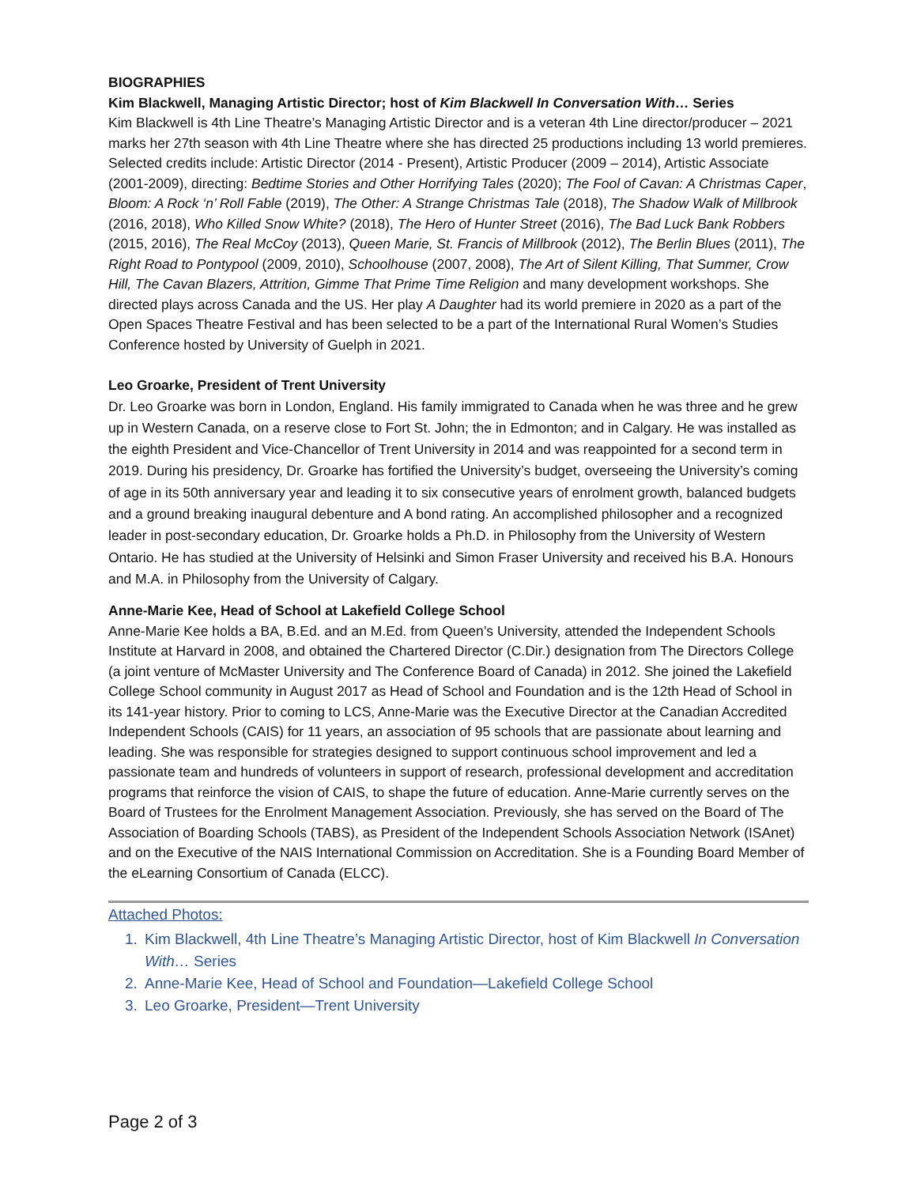BIOGRAPHIES
Kim Blackwell, Managing Artistic Director; host of Kim Blackwell In Conversation With… Series
Kim Blackwell is 4th Line Theatre’s Managing Artistic Director and is a veteran 4th Line director/producer – 2021 marks her 27th season with 4th Line Theatre where she has directed 25 productions including 13 world premieres. Selected credits include: Artistic Director (2014 - Present), Artistic Producer (2009 – 2014), Artistic Associate (2001-2009), directing: Bedtime Stories and Other Horrifying Tales (2020); The Fool of Cavan: A Christmas Caper, Bloom: A Rock ‘n’ Roll Fable (2019), The Other: A Strange Christmas Tale (2018), The Shadow Walk of Millbrook (2016, 2018), Who Killed Snow White? (2018), The Hero of Hunter Street (2016), The Bad Luck Bank Robbers (2015, 2016), The Real McCoy (2013), Queen Marie, St. Francis of Millbrook (2012), The Berlin Blues (2011), The Right Road to Pontypool (2009, 2010), Schoolhouse (2007, 2008), The Art of Silent Killing, That Summer, Crow Hill, The Cavan Blazers, Attrition, Gimme That Prime Time Religion and many development workshops. She directed plays across Canada and the US. Her play A Daughter had its world premiere in 2020 as a part of the Open Spaces Theatre Festival and has been selected to be a part of the International Rural Women’s Studies Conference hosted by University of Guelph in 2021.
Leo Groarke, President of Trent University
Dr. Leo Groarke was born in London, England. His family immigrated to Canada when he was three and he grew up in Western Canada, on a reserve close to Fort St. John; the in Edmonton; and in Calgary. He was installed as the eighth President and Vice-Chancellor of Trent University in 2014 and was reappointed for a second term in 2019. During his presidency, Dr. Groarke has fortified the University’s budget, overseeing the University’s coming of age in its 50th anniversary year and leading it to six consecutive years of enrolment growth, balanced budgets and a ground breaking inaugural debenture and A bond rating. An accomplished philosopher and a recognized leader in post-secondary education, Dr. Groarke holds a Ph.D. in Philosophy from the University of Western Ontario. He has studied at the University of Helsinki and Simon Fraser University and received his B.A. Honours and M.A. in Philosophy from the University of Calgary.
Anne-Marie Kee, Head of School at Lakefield College School
Anne-Marie Kee holds a BA, B.Ed. and an M.Ed. from Queen’s University, attended the Independent Schools Institute at Harvard in 2008, and obtained the Chartered Director (C.Dir.) designation from The Directors College (a joint venture of McMaster University and The Conference Board of Canada) in 2012. She joined the Lakefield College School community in August 2017 as Head of School and Foundation and is the 12th Head of School in its 141-year history. Prior to coming to LCS, Anne-Marie was the Executive Director at the Canadian Accredited Independent Schools (CAIS) for 11 years, an association of 95 schools that are passionate about learning and leading. She was responsible for strategies designed to support continuous school improvement and led a passionate team and hundreds of volunteers in support of research, professional development and accreditation programs that reinforce the vision of CAIS, to shape the future of education. Anne-Marie currently serves on the Board of Trustees for the Enrolment Management Association. Previously, she has served on the Board of The Association of Boarding Schools (TABS), as President of the Independent Schools Association Network (ISAnet) and on the Executive of the NAIS International Commission on Accreditation. She is a Founding Board Member of the eLearning Consortium of Canada (ELCC).
Attached Photos:
1. Kim Blackwell, 4th Line Theatre’s Managing Artistic Director, host of Kim Blackwell In Conversation With… Series
2. Anne-Marie Kee, Head of School and Foundation—Lakefield College School
3. Leo Groarke, President—Trent University
Page 2 of 3